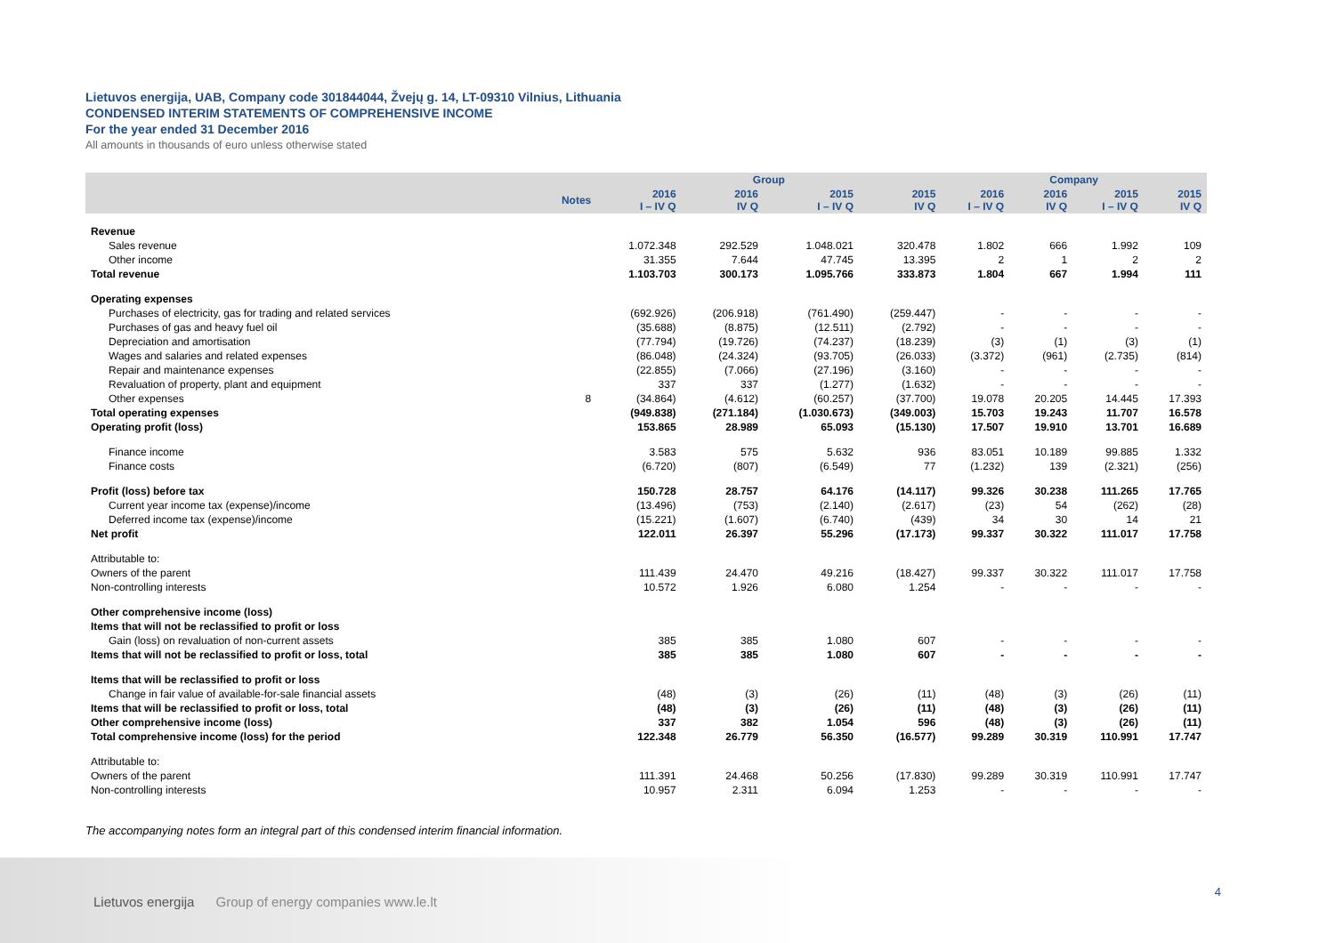Lietuvos energija, UAB, Company code 301844044, Žvejų g. 14, LT-09310 Vilnius, Lithuania
CONDENSED INTERIM STATEMENTS OF COMPREHENSIVE INCOME
For the year ended 31 December 2016
All amounts in thousands of euro unless otherwise stated
| | | Group | | | | Company | | | |
| --- | --- | --- | --- | --- | --- | --- | --- | --- | --- |
| | Notes | 2016 I – IV Q | 2016 IV Q | 2015 I – IV Q | 2015 IV Q | 2016 I – IV Q | 2016 IV Q | 2015 I – IV Q | 2015 IV Q |
| Revenue | | | | | | | | | |
| Sales revenue | | 1.072.348 | 292.529 | 1.048.021 | 320.478 | 1.802 | 666 | 1.992 | 109 |
| Other income | | 31.355 | 7.644 | 47.745 | 13.395 | 2 | 1 | 2 | 2 |
| Total revenue | | 1.103.703 | 300.173 | 1.095.766 | 333.873 | 1.804 | 667 | 1.994 | 111 |
| Operating expenses | | | | | | | | | |
| Purchases of electricity, gas for trading and related services | | (692.926) | (206.918) | (761.490) | (259.447) | - | - | - | - |
| Purchases of gas and heavy fuel oil | | (35.688) | (8.875) | (12.511) | (2.792) | - | - | - | - |
| Depreciation and amortisation | | (77.794) | (19.726) | (74.237) | (18.239) | (3) | (1) | (3) | (1) |
| Wages and salaries and related expenses | | (86.048) | (24.324) | (93.705) | (26.033) | (3.372) | (961) | (2.735) | (814) |
| Repair and maintenance expenses | | (22.855) | (7.066) | (27.196) | (3.160) | - | - | - | - |
| Revaluation of property, plant and equipment | | 337 | 337 | (1.277) | (1.632) | - | - | - | - |
| Other expenses | 8 | (34.864) | (4.612) | (60.257) | (37.700) | 19.078 | 20.205 | 14.445 | 17.393 |
| Total operating expenses | | (949.838) | (271.184) | (1.030.673) | (349.003) | 15.703 | 19.243 | 11.707 | 16.578 |
| Operating profit (loss) | | 153.865 | 28.989 | 65.093 | (15.130) | 17.507 | 19.910 | 13.701 | 16.689 |
| Finance income | | 3.583 | 575 | 5.632 | 936 | 83.051 | 10.189 | 99.885 | 1.332 |
| Finance costs | | (6.720) | (807) | (6.549) | 77 | (1.232) | 139 | (2.321) | (256) |
| Profit (loss) before tax | | 150.728 | 28.757 | 64.176 | (14.117) | 99.326 | 30.238 | 111.265 | 17.765 |
| Current year income tax (expense)/income | | (13.496) | (753) | (2.140) | (2.617) | (23) | 54 | (262) | (28) |
| Deferred income tax (expense)/income | | (15.221) | (1.607) | (6.740) | (439) | 34 | 30 | 14 | 21 |
| Net profit | | 122.011 | 26.397 | 55.296 | (17.173) | 99.337 | 30.322 | 111.017 | 17.758 |
| Attributable to: | | | | | | | | | |
| Owners of the parent | | 111.439 | 24.470 | 49.216 | (18.427) | 99.337 | 30.322 | 111.017 | 17.758 |
| Non-controlling interests | | 10.572 | 1.926 | 6.080 | 1.254 | - | - | - | - |
| Other comprehensive income (loss) | | | | | | | | | |
| Items that will not be reclassified to profit or loss | | | | | | | | | |
| Gain (loss) on revaluation of non-current assets | | 385 | 385 | 1.080 | 607 | - | - | - | - |
| Items that will not be reclassified to profit or loss, total | | 385 | 385 | 1.080 | 607 | - | - | - | - |
| Items that will be reclassified to profit or loss | | | | | | | | | |
| Change in fair value of available-for-sale financial assets | | (48) | (3) | (26) | (11) | (48) | (3) | (26) | (11) |
| Items that will be reclassified to profit or loss, total | | (48) | (3) | (26) | (11) | (48) | (3) | (26) | (11) |
| Other comprehensive income (loss) | | 337 | 382 | 1.054 | 596 | (48) | (3) | (26) | (11) |
| Total comprehensive income (loss) for the period | | 122.348 | 26.779 | 56.350 | (16.577) | 99.289 | 30.319 | 110.991 | 17.747 |
| Attributable to: | | | | | | | | | |
| Owners of the parent | | 111.391 | 24.468 | 50.256 | (17.830) | 99.289 | 30.319 | 110.991 | 17.747 |
| Non-controlling interests | | 10.957 | 2.311 | 6.094 | 1.253 | - | - | - | - |
The accompanying notes form an integral part of this condensed interim financial information.
Lietuvos energija Group of energy companies www.le.lt
4